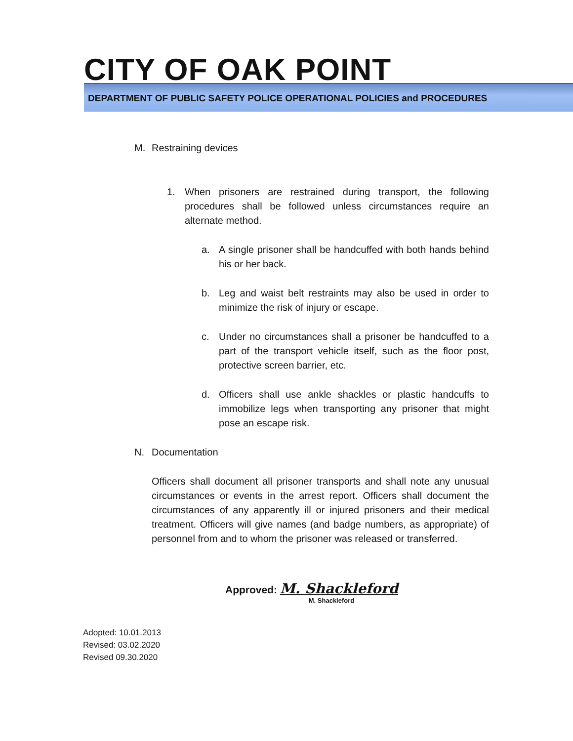CITY OF OAK POINT DEPARTMENT OF PUBLIC SAFETY POLICE OPERATIONAL POLICIES and PROCEDURES
M. Restraining devices
1. When prisoners are restrained during transport, the following procedures shall be followed unless circumstances require an alternate method.
a. A single prisoner shall be handcuffed with both hands behind his or her back.
b. Leg and waist belt restraints may also be used in order to minimize the risk of injury or escape.
c. Under no circumstances shall a prisoner be handcuffed to a part of the transport vehicle itself, such as the floor post, protective screen barrier, etc.
d. Officers shall use ankle shackles or plastic handcuffs to immobilize legs when transporting any prisoner that might pose an escape risk.
N. Documentation
Officers shall document all prisoner transports and shall note any unusual circumstances or events in the arrest report. Officers shall document the circumstances of any apparently ill or injured prisoners and their medical treatment. Officers will give names (and badge numbers, as appropriate) of personnel from and to whom the prisoner was released or transferred.
Approved: M. Shackleford
M. Shackleford
Adopted: 10.01.2013
Revised: 03.02.2020
Revised 09.30.2020